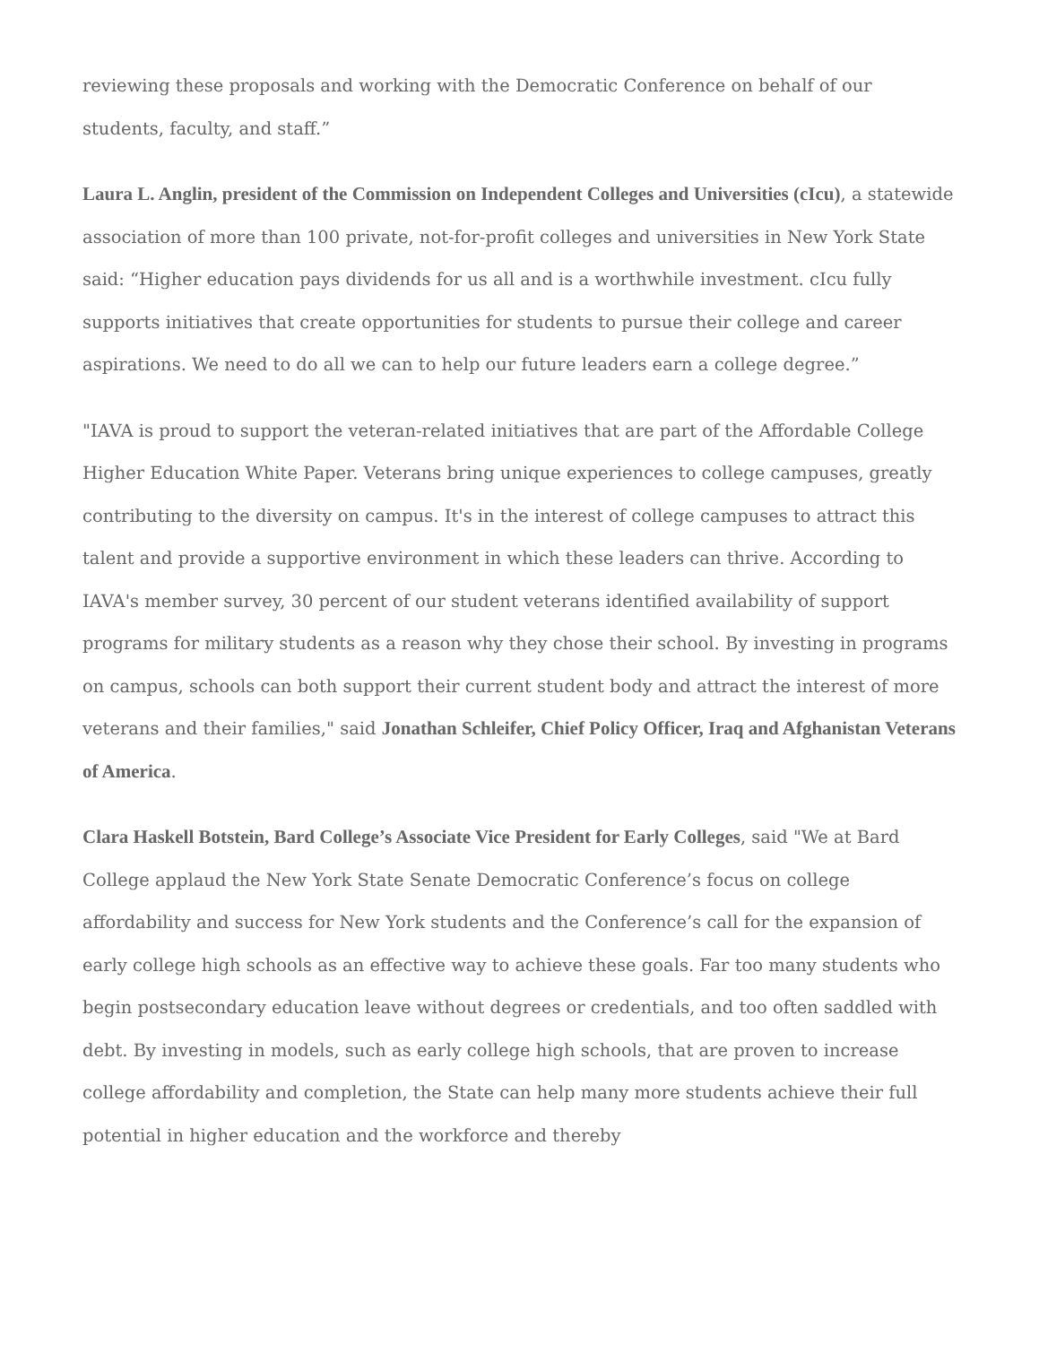reviewing these proposals and working with the Democratic Conference on behalf of our students, faculty, and staff.”
Laura L. Anglin, president of the Commission on Independent Colleges and Universities (cIcu), a statewide association of more than 100 private, not-for-profit colleges and universities in New York State said: “Higher education pays dividends for us all and is a worthwhile investment. cIcu fully supports initiatives that create opportunities for students to pursue their college and career aspirations. We need to do all we can to help our future leaders earn a college degree.”
"IAVA is proud to support the veteran-related initiatives that are part of the Affordable College Higher Education White Paper. Veterans bring unique experiences to college campuses, greatly contributing to the diversity on campus. It's in the interest of college campuses to attract this talent and provide a supportive environment in which these leaders can thrive. According to IAVA's member survey, 30 percent of our student veterans identified availability of support programs for military students as a reason why they chose their school. By investing in programs on campus, schools can both support their current student body and attract the interest of more veterans and their families," said Jonathan Schleifer, Chief Policy Officer, Iraq and Afghanistan Veterans of America.
Clara Haskell Botstein, Bard College’s Associate Vice President for Early Colleges, said "We at Bard College applaud the New York State Senate Democratic Conference’s focus on college affordability and success for New York students and the Conference’s call for the expansion of early college high schools as an effective way to achieve these goals. Far too many students who begin postsecondary education leave without degrees or credentials, and too often saddled with debt. By investing in models, such as early college high schools, that are proven to increase college affordability and completion, the State can help many more students achieve their full potential in higher education and the workforce and thereby